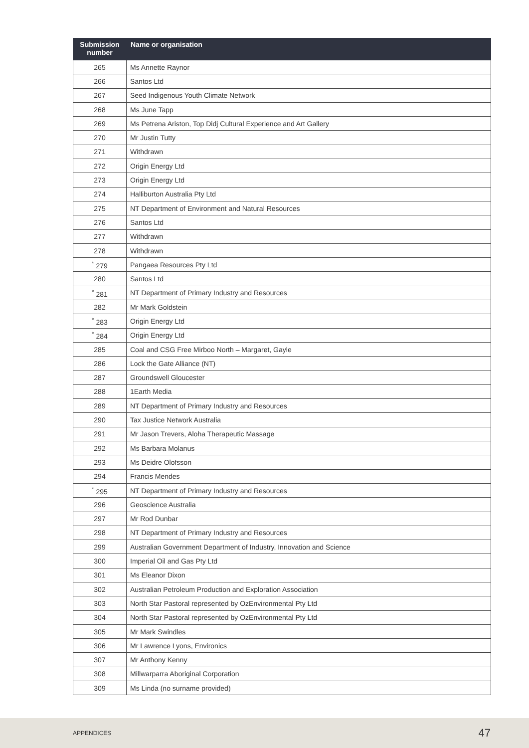| Submission number | Name or organisation |
| --- | --- |
| 265 | Ms Annette Raynor |
| 266 | Santos Ltd |
| 267 | Seed Indigenous Youth Climate Network |
| 268 | Ms June Tapp |
| 269 | Ms Petrena Ariston, Top Didj Cultural Experience and Art Gallery |
| 270 | Mr Justin Tutty |
| 271 | Withdrawn |
| 272 | Origin Energy Ltd |
| 273 | Origin Energy Ltd |
| 274 | Halliburton Australia Pty Ltd |
| 275 | NT Department of Environment and Natural Resources |
| 276 | Santos Ltd |
| 277 | Withdrawn |
| 278 | Withdrawn |
| <sup>*</sup> 279 | Pangaea Resources Pty Ltd |
| 280 | Santos Ltd |
| <sup>*</sup> 281 | NT Department of Primary Industry and Resources |
| 282 | Mr Mark Goldstein |
| <sup>*</sup> 283 | Origin Energy Ltd |
| <sup>*</sup> 284 | Origin Energy Ltd |
| 285 | Coal and CSG Free Mirboo North – Margaret, Gayle |
| 286 | Lock the Gate Alliance (NT) |
| 287 | Groundswell Gloucester |
| 288 | 1Earth Media |
| 289 | NT Department of Primary Industry and Resources |
| 290 | Tax Justice Network Australia |
| 291 | Mr Jason Trevers, Aloha Therapeutic Massage |
| 292 | Ms Barbara Molanus |
| 293 | Ms Deidre Olofsson |
| 294 | Francis Mendes |
| <sup>*</sup> 295 | NT Department of Primary Industry and Resources |
| 296 | Geoscience Australia |
| 297 | Mr Rod Dunbar |
| 298 | NT Department of Primary Industry and Resources |
| 299 | Australian Government Department of Industry, Innovation and Science |
| 300 | Imperial Oil and Gas Pty Ltd |
| 301 | Ms Eleanor Dixon |
| 302 | Australian Petroleum Production and Exploration Association |
| 303 | North Star Pastoral represented by OzEnvironmental Pty Ltd |
| 304 | North Star Pastoral represented by OzEnvironmental Pty Ltd |
| 305 | Mr Mark Swindles |
| 306 | Mr Lawrence Lyons, Environics |
| 307 | Mr Anthony Kenny |
| 308 | Millwarparra Aboriginal Corporation |
| 309 | Ms Linda (no surname provided) |
APPENDICES 47